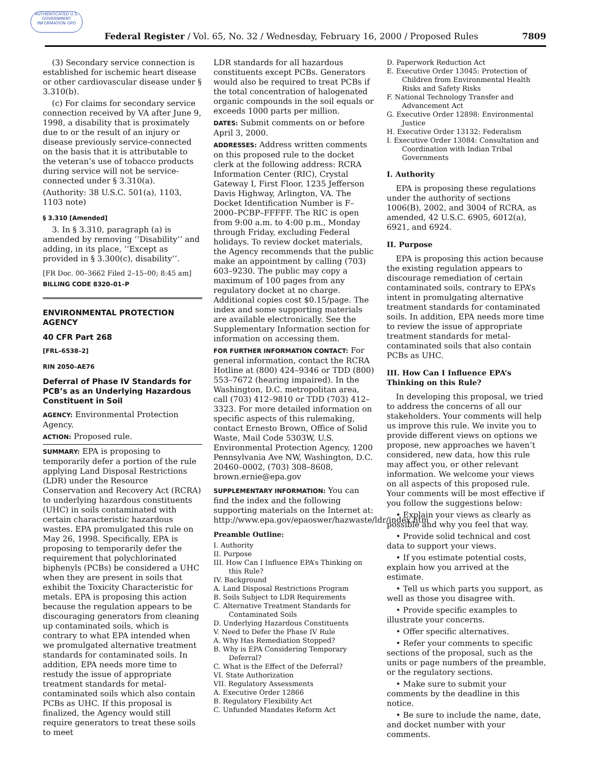AUTHENTICATED U.S. GOVERNMENT INFORMATION GPO
Federal Register / Vol. 65, No. 32 / Wednesday, February 16, 2000 / Proposed Rules 7809
(3) Secondary service connection is established for ischemic heart disease or other cardiovascular disease under § 3.310(b).
(c) For claims for secondary service connection received by VA after June 9, 1998, a disability that is proximately due to or the result of an injury or disease previously service-connected on the basis that it is attributable to the veteran’s use of tobacco products during service will not be service-connected under § 3.310(a).
(Authority: 38 U.S.C. 501(a), 1103, 1103 note)
§ 3.310 [Amended]
3. In § 3.310, paragraph (a) is amended by removing ‘‘Disability’’ and adding, in its place, ‘‘Except as provided in § 3.300(c), disability’’.
[FR Doc. 00–3662 Filed 2–15–00; 8:45 am]
BILLING CODE 8320–01–P
ENVIRONMENTAL PROTECTION AGENCY
40 CFR Part 268
[FRL–6538–2]
RIN 2050–AE76
Deferral of Phase IV Standards for PCB’s as an Underlying Hazardous Constituent in Soil
AGENCY: Environmental Protection Agency.
ACTION: Proposed rule.
SUMMARY: EPA is proposing to temporarily defer a portion of the rule applying Land Disposal Restrictions (LDR) under the Resource Conservation and Recovery Act (RCRA) to underlying hazardous constituents (UHC) in soils contaminated with certain characteristic hazardous wastes. EPA promulgated this rule on May 26, 1998. Specifically, EPA is proposing to temporarily defer the requirement that polychlorinated biphenyls (PCBs) be considered a UHC when they are present in soils that exhibit the Toxicity Characteristic for metals. EPA is proposing this action because the regulation appears to be discouraging generators from cleaning up contaminated soils, which is contrary to what EPA intended when we promulgated alternative treatment standards for contaminated soils. In addition, EPA needs more time to restudy the issue of appropriate treatment standards for metal-contaminated soils which also contain PCBs as UHC. If this proposal is finalized, the Agency would still require generators to treat these soils to meet
LDR standards for all hazardous constituents except PCBs. Generators would also be required to treat PCBs if the total concentration of halogenated organic compounds in the soil equals or exceeds 1000 parts per million.
DATES: Submit comments on or before April 3, 2000.
ADDRESSES: Address written comments on this proposed rule to the docket clerk at the following address: RCRA Information Center (RIC), Crystal Gateway I, First Floor, 1235 Jefferson Davis Highway, Arlington, VA. The Docket Identification Number is F–2000–PCBP–FFFFF. The RIC is open from 9:00 a.m. to 4:00 p.m., Monday through Friday, excluding Federal holidays. To review docket materials, the Agency recommends that the public make an appointment by calling (703) 603–9230. The public may copy a maximum of 100 pages from any regulatory docket at no charge. Additional copies cost $0.15/page. The index and some supporting materials are available electronically. See the Supplementary Information section for information on accessing them.
FOR FURTHER INFORMATION CONTACT: For general information, contact the RCRA Hotline at (800) 424–9346 or TDD (800) 553–7672 (hearing impaired). In the Washington, D.C. metropolitan area, call (703) 412–9810 or TDD (703) 412–3323. For more detailed information on specific aspects of this rulemaking, contact Ernesto Brown, Office of Solid Waste, Mail Code 5303W, U.S. Environmental Protection Agency, 1200 Pennsylvania Ave NW, Washington, D.C. 20460–0002, (703) 308–8608, brown.ernie@epa.gov
SUPPLEMENTARY INFORMATION: You can find the index and the following supporting materials on the Internet at: http://www.epa.gov/epaoswer/hazwaste/ldr/index.htm
Preamble Outline:
I. Authority
II. Purpose
III. How Can I Influence EPA’s Thinking on this Rule?
IV. Background
A. Land Disposal Restrictions Program
B. Soils Subject to LDR Requirements
C. Alternative Treatment Standards for Contaminated Soils
D. Underlying Hazardous Constituents
V. Need to Defer the Phase IV Rule
A. Why Has Remediation Stopped?
B. Why is EPA Considering Temporary Deferral?
C. What is the Effect of the Deferral?
VI. State Authorization
VII. Regulatory Assessments
A. Executive Order 12866
B. Regulatory Flexibility Act
C. Unfunded Mandates Reform Act
D. Paperwork Reduction Act
E. Executive Order 13045: Protection of Children from Environmental Health Risks and Safety Risks
F. National Technology Transfer and Advancement Act
G. Executive Order 12898: Environmental Justice
H. Executive Order 13132: Federalism
I. Executive Order 13084: Consultation and Coordination with Indian Tribal Governments
I. Authority
EPA is proposing these regulations under the authority of sections 1006(B), 2002, and 3004 of RCRA, as amended, 42 U.S.C. 6905, 6012(a), 6921, and 6924.
II. Purpose
EPA is proposing this action because the existing regulation appears to discourage remediation of certain contaminated soils, contrary to EPA’s intent in promulgating alternative treatment standards for contaminated soils. In addition, EPA needs more time to review the issue of appropriate treatment standards for metal-contaminated soils that also contain PCBs as UHC.
III. How Can I Influence EPA’s Thinking on this Rule?
In developing this proposal, we tried to address the concerns of all our stakeholders. Your comments will help us improve this rule. We invite you to provide different views on options we propose, new approaches we haven’t considered, new data, how this rule may affect you, or other relevant information. We welcome your views on all aspects of this proposed rule. Your comments will be most effective if you follow the suggestions below:
• Explain your views as clearly as possible and why you feel that way.
• Provide solid technical and cost data to support your views.
• If you estimate potential costs, explain how you arrived at the estimate.
• Tell us which parts you support, as well as those you disagree with.
• Provide specific examples to illustrate your concerns.
• Offer specific alternatives.
• Refer your comments to specific sections of the proposal, such as the units or page numbers of the preamble, or the regulatory sections.
• Make sure to submit your comments by the deadline in this notice.
• Be sure to include the name, date, and docket number with your comments.